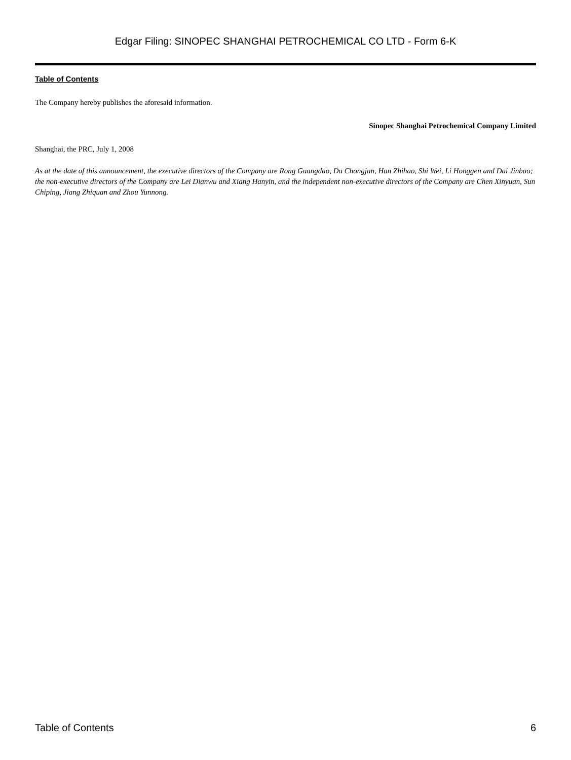Edgar Filing: SINOPEC SHANGHAI PETROCHEMICAL CO LTD - Form 6-K
Table of Contents
The Company hereby publishes the aforesaid information.
Sinopec Shanghai Petrochemical Company Limited
Shanghai, the PRC, July 1, 2008
As at the date of this announcement, the executive directors of the Company are Rong Guangdao, Du Chongjun, Han Zhihao, Shi Wei, Li Honggen and Dai Jinbao; the non-executive directors of the Company are Lei Dianwu and Xiang Hanyin, and the independent non-executive directors of the Company are Chen Xinyuan, Sun Chiping, Jiang Zhiquan and Zhou Yunnong.
Table of Contents 6